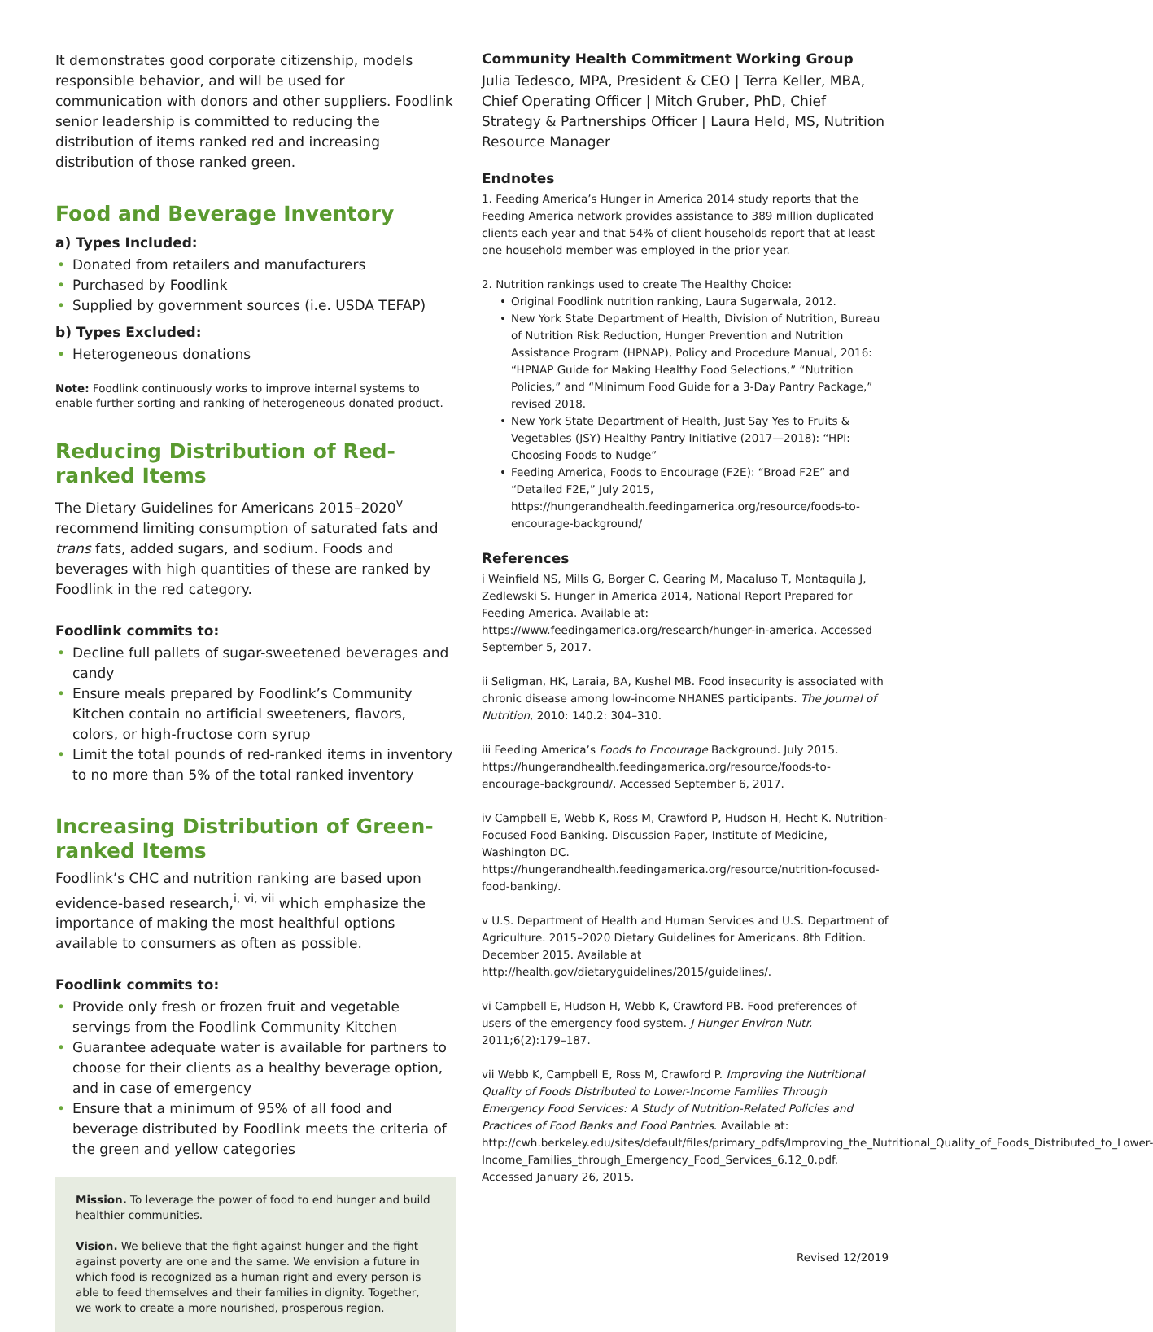It demonstrates good corporate citizenship, models responsible behavior, and will be used for communication with donors and other suppliers. Foodlink senior leadership is committed to reducing the distribution of items ranked red and increasing distribution of those ranked green.
Food and Beverage Inventory
a) Types Included:
• Donated from retailers and manufacturers
• Purchased by Foodlink
• Supplied by government sources (i.e. USDA TEFAP)
b) Types Excluded:
• Heterogeneous donations
Note: Foodlink continuously works to improve internal systems to enable further sorting and ranking of heterogeneous donated product.
Reducing Distribution of Red-ranked Items
The Dietary Guidelines for Americans 2015–2020<sup>v</sup> recommend limiting consumption of saturated fats and trans fats, added sugars, and sodium. Foods and beverages with high quantities of these are ranked by Foodlink in the red category.
Foodlink commits to:
• Decline full pallets of sugar-sweetened beverages and candy
• Ensure meals prepared by Foodlink’s Community Kitchen contain no artificial sweeteners, flavors, colors, or high-fructose corn syrup
• Limit the total pounds of red-ranked items in inventory to no more than 5% of the total ranked inventory
Increasing Distribution of Green-ranked Items
Foodlink’s CHC and nutrition ranking are based upon evidence-based research,<sup>i, vi, vii</sup> which emphasize the importance of making the most healthful options available to consumers as often as possible.
Foodlink commits to:
• Provide only fresh or frozen fruit and vegetable servings from the Foodlink Community Kitchen
• Guarantee adequate water is available for partners to choose for their clients as a healthy beverage option, and in case of emergency
• Ensure that a minimum of 95% of all food and beverage distributed by Foodlink meets the criteria of the green and yellow categories
Mission. To leverage the power of food to end hunger and build healthier communities.
Vision. We believe that the fight against hunger and the fight against poverty are one and the same. We envision a future in which food is recognized as a human right and every person is able to feed themselves and their families in dignity. Together, we work to create a more nourished, prosperous region.
Community Health Commitment Working Group
Julia Tedesco, MPA, President & CEO | Terra Keller, MBA, Chief Operating Officer | Mitch Gruber, PhD, Chief Strategy & Partnerships Officer | Laura Held, MS, Nutrition Resource Manager
Endnotes
1. Feeding America’s Hunger in America 2014 study reports that the Feeding America network provides assistance to 389 million duplicated clients each year and that 54% of client households report that at least one household member was employed in the prior year.
2. Nutrition rankings used to create The Healthy Choice:
• Original Foodlink nutrition ranking, Laura Sugarwala, 2012.
• New York State Department of Health, Division of Nutrition, Bureau of Nutrition Risk Reduction, Hunger Prevention and Nutrition Assistance Program (HPNAP), Policy and Procedure Manual, 2016: “HPNAP Guide for Making Healthy Food Selections,” “Nutrition Policies,” and “Minimum Food Guide for a 3-Day Pantry Package,” revised 2018.
• New York State Department of Health, Just Say Yes to Fruits & Vegetables (JSY) Healthy Pantry Initiative (2017—2018): “HPI: Choosing Foods to Nudge”
• Feeding America, Foods to Encourage (F2E): “Broad F2E” and “Detailed F2E,” July 2015, https://hungerandhealth.feedingamerica.org/resource/foods-to-encourage-background/
References
i Weinfield NS, Mills G, Borger C, Gearing M, Macaluso T, Montaquila J, Zedlewski S. Hunger in America 2014, National Report Prepared for Feeding America. Available at: https://www.feedingamerica.org/research/hunger-in-america. Accessed September 5, 2017.
ii Seligman, HK, Laraia, BA, Kushel MB. Food insecurity is associated with chronic disease among low-income NHANES participants. The Journal of Nutrition, 2010: 140.2: 304–310.
iii Feeding America’s Foods to Encourage Background. July 2015. https://hungerandhealth.feedingamerica.org/resource/foods-to-encourage-background/. Accessed September 6, 2017.
iv Campbell E, Webb K, Ross M, Crawford P, Hudson H, Hecht K. Nutrition-Focused Food Banking. Discussion Paper, Institute of Medicine, Washington DC. https://hungerandhealth.feedingamerica.org/resource/nutrition-focused-food-banking/.
v U.S. Department of Health and Human Services and U.S. Department of Agriculture. 2015–2020 Dietary Guidelines for Americans. 8th Edition. December 2015. Available at http://health.gov/dietaryguidelines/2015/guidelines/.
vi Campbell E, Hudson H, Webb K, Crawford PB. Food preferences of users of the emergency food system. J Hunger Environ Nutr. 2011;6(2):179–187.
vii Webb K, Campbell E, Ross M, Crawford P. Improving the Nutritional Quality of Foods Distributed to Lower-Income Families Through Emergency Food Services: A Study of Nutrition-Related Policies and Practices of Food Banks and Food Pantries. Available at: http://cwh.berkeley.edu/sites/default/files/primary_pdfs/Improving_the_Nutritional_Quality_of_Foods_Distributed_to_Lower-Income_Families_through_Emergency_Food_Services_6.12_0.pdf. Accessed January 26, 2015.
Revised 12/2019